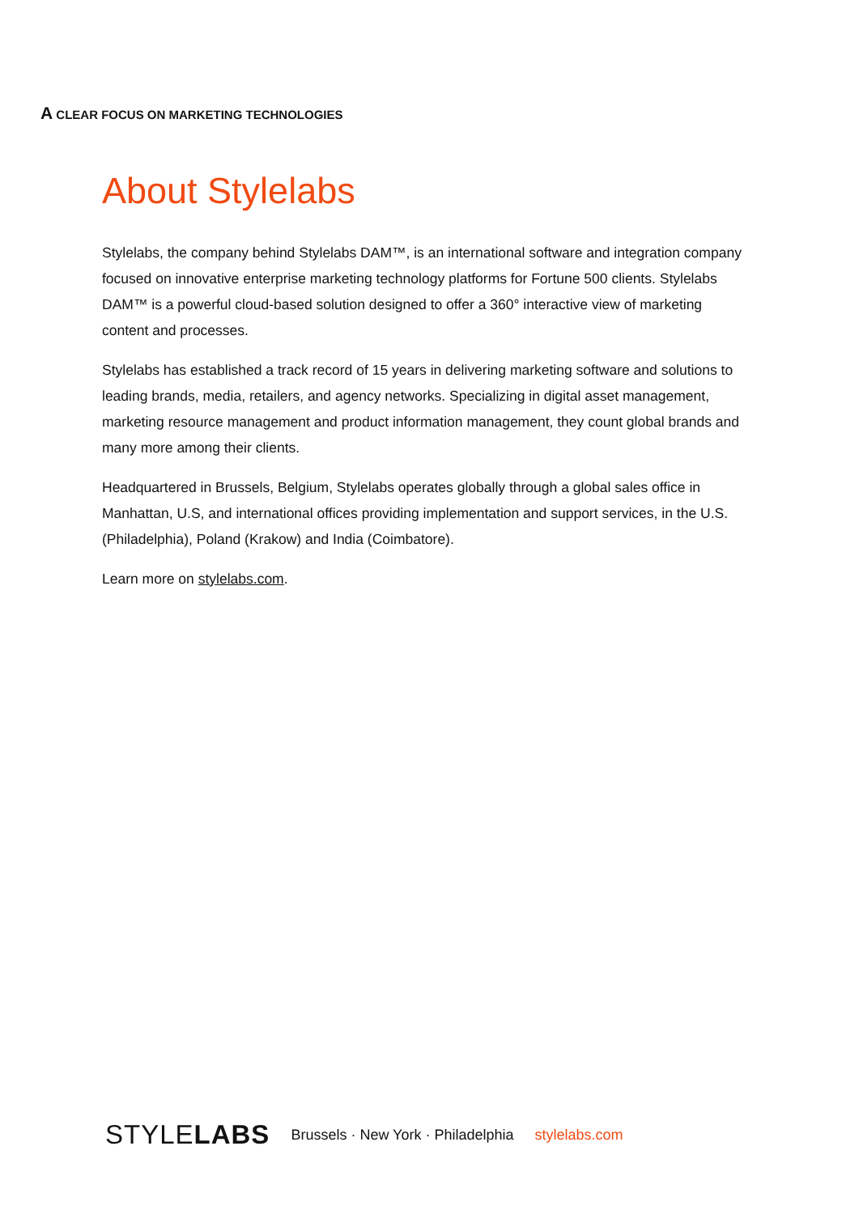A CLEAR FOCUS ON MARKETING TECHNOLOGIES
About Stylelabs
Stylelabs, the company behind Stylelabs DAM™, is an international software and integration company focused on innovative enterprise marketing technology platforms for Fortune 500 clients. Stylelabs DAM™ is a powerful cloud-based solution designed to offer a 360° interactive view of marketing content and processes.
Stylelabs has established a track record of 15 years in delivering marketing software and solutions to leading brands, media, retailers, and agency networks. Specializing in digital asset management, marketing resource management and product information management, they count global brands and many more among their clients.
Headquartered in Brussels, Belgium, Stylelabs operates globally through a global sales office in Manhattan, U.S, and international offices providing implementation and support services, in the U.S. (Philadelphia), Poland (Krakow) and India (Coimbatore).
Learn more on stylelabs.com.
STYLELABS Brussels · New York · Philadelphia stylelabs.com